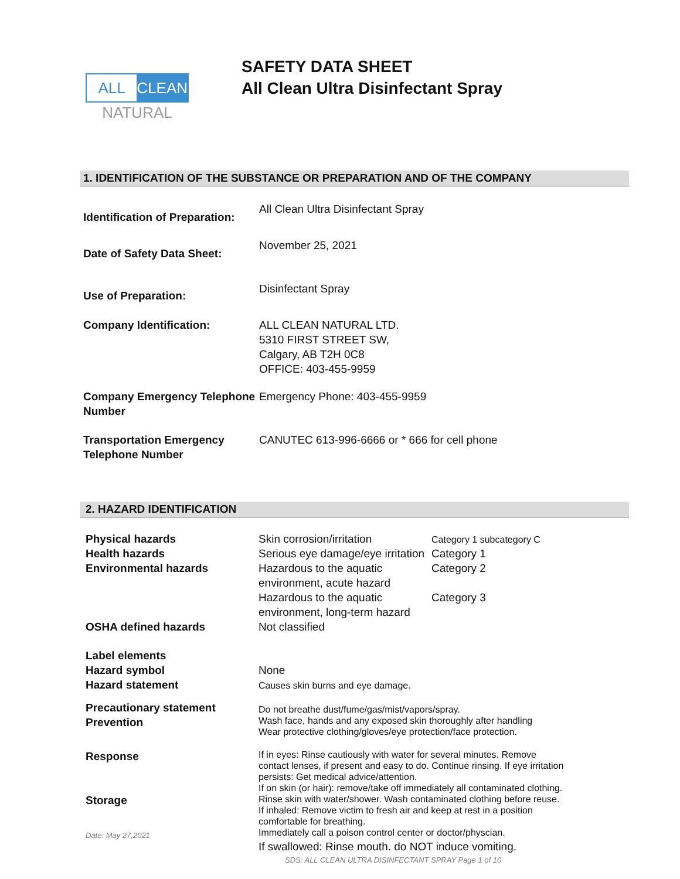ALL CLEAN
NATURAL
SAFETY DATA SHEET
All Clean Ultra Disinfectant Spray
1. IDENTIFICATION OF THE SUBSTANCE OR PREPARATION AND OF THE COMPANY
| Identification of Preparation: | All Clean Ultra Disinfectant Spray |
| Date of Safety Data Sheet: | November 25, 2021 |
| Use of Preparation: | Disinfectant Spray |
| Company Identification: | ALL CLEAN NATURAL LTD. 5310 FIRST STREET SW, Calgary, AB T2H 0C8 OFFICE: 403-455-9959 |
| Company Emergency Telephone Number | Emergency Phone: 403-455-9959 |
| Transportation Emergency Telephone Number | CANUTEC 613-996-6666 or * 666 for cell phone |
2. HAZARD IDENTIFICATION
| Physical hazards Health hazards Environmental hazards | Skin corrosion/irritation Serious eye damage/eye irritation Hazardous to the aquatic environment, acute hazard Hazardous to the aquatic environment, long-term hazard | Category 1 subcategory C Category 1 Category 2 Category 3 |
| OSHA defined hazards | Not classified | |
| Label elements Hazard symbol Hazard statement | None Causes skin burns and eye damage. | |
| Precautionary statement Prevention | Do not breathe dust/fume/gas/mist/vapors/spray. Wash face, hands and any exposed skin thoroughly after handling Wear protective clothing/gloves/eye protection/face protection. | |
| Response Storage | If in eyes: Rinse cautiously with water for several minutes. Remove contact lenses, if present and easy to do. Continue rinsing. If eye irritation persists: Get medical advice/attention. If on skin (or hair): remove/take off immediately all contaminated clothing. Rinse skin with water/shower. Wash contaminated clothing before reuse. If inhaled: Remove victim to fresh air and keep at rest in a position comfortable for breathing. Immediately call a poison control center or doctor/physcian. If swallowed: Rinse mouth. do NOT induce vomiting. | |
Date: May 27,2021
SDS: ALL CLEAN ULTRA DISINFECTANT SPRAY Page 1 of 10